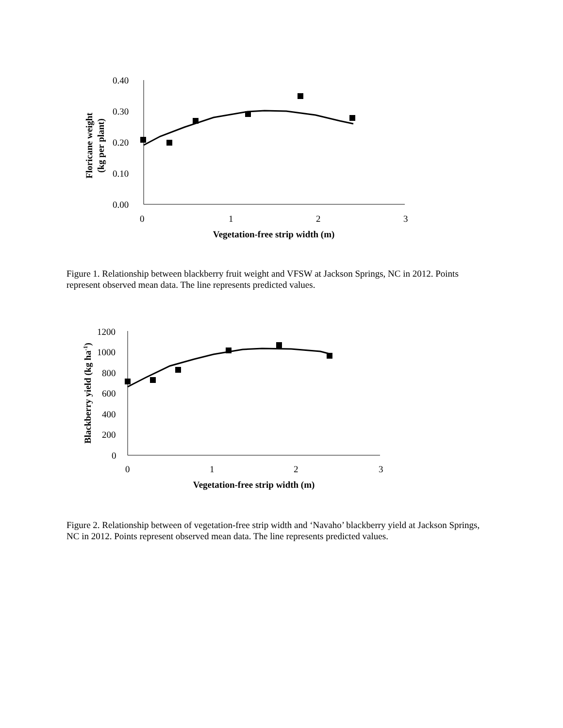0.40
0.30
0.20
0.10
0.00
0
1
2
3
Vegetation-free strip width (m)
Floricane weight
(kg per plant)
Figure 1. Relationship between blackberry fruit weight and VFSW at Jackson Springs, NC in 2012. Points represent observed mean data. The line represents predicted values.
1200
1000
800
600
400
200
0
0
1
2
3
Vegetation-free strip width (m)
Blackberry yield (kg ha-1)
Figure 2. Relationship between of vegetation-free strip width and ‘Navaho’ blackberry yield at Jackson Springs, NC in 2012. Points represent observed mean data. The line represents predicted values.